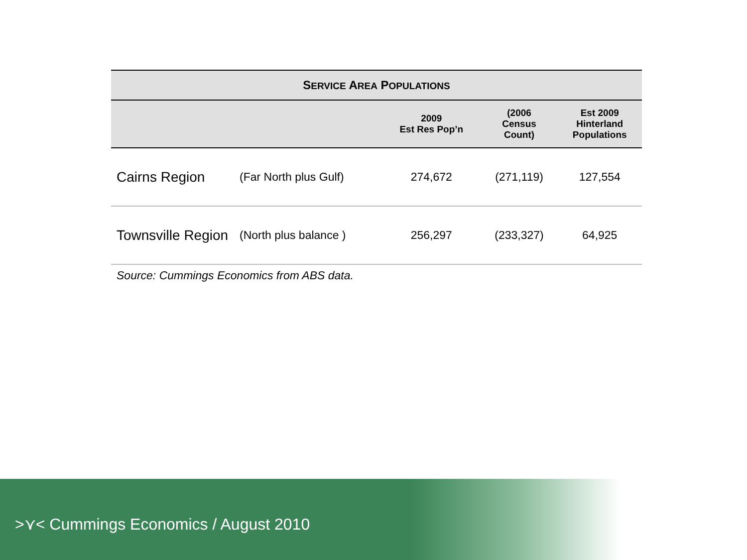| S ERVICE A REA P OPULATIONS | | | | |
| --- | --- | --- | --- | --- |
| | | 2009 Est Res Pop’n | (2006 Census Count) | Est 2009 Hinterland Populations |
| Cairns Region | (Far North plus Gulf) | 274,672 | (271,119) | 127,554 |
| Townsville Region | (North plus balance ) | 256,297 | (233,327) | 64,925 |
Source: Cummings Economics from ABS data.
>⋎< Cummings Economics / August 2010